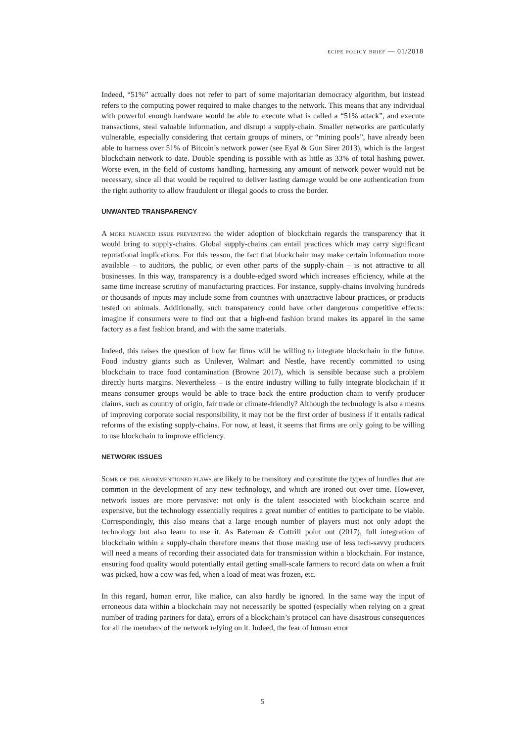ecipe policy brief — 01/2018
Indeed, “51%” actually does not refer to part of some majoritarian democracy algorithm, but instead refers to the computing power required to make changes to the network. This means that any individual with powerful enough hardware would be able to execute what is called a “51% attack”, and execute transactions, steal valuable information, and disrupt a supply-chain. Smaller networks are particularly vulnerable, especially considering that certain groups of miners, or “mining pools”, have already been able to harness over 51% of Bitcoin’s network power (see Eyal & Gun Sirer 2013), which is the largest blockchain network to date. Double spending is possible with as little as 33% of total hashing power. Worse even, in the field of customs handling, harnessing any amount of network power would not be necessary, since all that would be required to deliver lasting damage would be one authentication from the right authority to allow fraudulent or illegal goods to cross the border.
UNWANTED TRANSPARENCY
A more nuanced issue preventing the wider adoption of blockchain regards the transparency that it would bring to supply-chains. Global supply-chains can entail practices which may carry significant reputational implications. For this reason, the fact that blockchain may make certain information more available – to auditors, the public, or even other parts of the supply-chain – is not attractive to all businesses. In this way, transparency is a double-edged sword which increases efficiency, while at the same time increase scrutiny of manufacturing practices. For instance, supply-chains involving hundreds or thousands of inputs may include some from countries with unattractive labour practices, or products tested on animals. Additionally, such transparency could have other dangerous competitive effects: imagine if consumers were to find out that a high-end fashion brand makes its apparel in the same factory as a fast fashion brand, and with the same materials.
Indeed, this raises the question of how far firms will be willing to integrate blockchain in the future. Food industry giants such as Unilever, Walmart and Nestle, have recently committed to using blockchain to trace food contamination (Browne 2017), which is sensible because such a problem directly hurts margins. Nevertheless – is the entire industry willing to fully integrate blockchain if it means consumer groups would be able to trace back the entire production chain to verify producer claims, such as country of origin, fair trade or climate-friendly? Although the technology is also a means of improving corporate social responsibility, it may not be the first order of business if it entails radical reforms of the existing supply-chains. For now, at least, it seems that firms are only going to be willing to use blockchain to improve efficiency.
NETWORK ISSUES
Some of the aforementioned flaws are likely to be transitory and constitute the types of hurdles that are common in the development of any new technology, and which are ironed out over time. However, network issues are more pervasive: not only is the talent associated with blockchain scarce and expensive, but the technology essentially requires a great number of entities to participate to be viable. Correspondingly, this also means that a large enough number of players must not only adopt the technology but also learn to use it. As Bateman & Cottrill point out (2017), full integration of blockchain within a supply-chain therefore means that those making use of less tech-savvy producers will need a means of recording their associated data for transmission within a blockchain. For instance, ensuring food quality would potentially entail getting small-scale farmers to record data on when a fruit was picked, how a cow was fed, when a load of meat was frozen, etc.
In this regard, human error, like malice, can also hardly be ignored. In the same way the input of erroneous data within a blockchain may not necessarily be spotted (especially when relying on a great number of trading partners for data), errors of a blockchain’s protocol can have disastrous consequences for all the members of the network relying on it. Indeed, the fear of human error
5